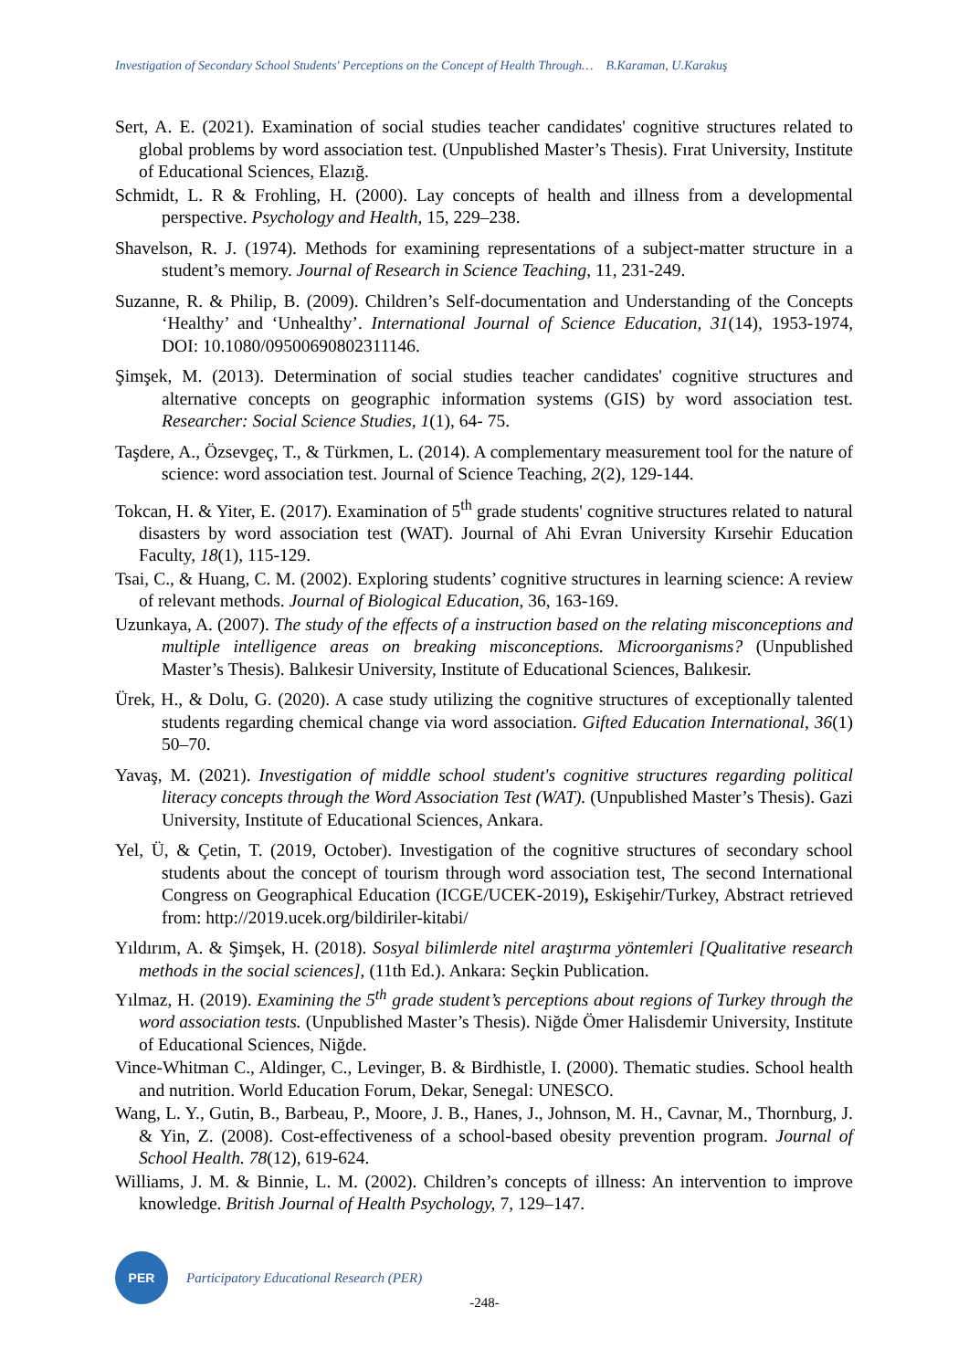Investigation of Secondary School Students' Perceptions on the Concept of Health Through… B.Karaman, U.Karakuş
Sert, A. E. (2021). Examination of social studies teacher candidates' cognitive structures related to global problems by word association test. (Unpublished Master’s Thesis). Fırat University, Institute of Educational Sciences, Elazığ.
Schmidt, L. R & Frohling, H. (2000). Lay concepts of health and illness from a developmental perspective. Psychology and Health, 15, 229–238.
Shavelson, R. J. (1974). Methods for examining representations of a subject-matter structure in a student’s memory. Journal of Research in Science Teaching, 11, 231-249.
Suzanne, R. & Philip, B. (2009). Children’s Self-documentation and Understanding of the Concepts ‘Healthy’ and ‘Unhealthy’. International Journal of Science Education, 31(14), 1953-1974, DOI: 10.1080/09500690802311146.
Şimşek, M. (2013). Determination of social studies teacher candidates' cognitive structures and alternative concepts on geographic information systems (GIS) by word association test. Researcher: Social Science Studies, 1(1), 64- 75.
Taşdere, A., Özsevgeç, T., & Türkmen, L. (2014). A complementary measurement tool for the nature of science: word association test. Journal of Science Teaching, 2(2), 129-144.
Tokcan, H. & Yiter, E. (2017). Examination of 5<sup>th</sup> grade students' cognitive structures related to natural disasters by word association test (WAT). Journal of Ahi Evran University Kırsehir Education Faculty, 18(1), 115-129.
Tsai, C., & Huang, C. M. (2002). Exploring students’ cognitive structures in learning science: A review of relevant methods. Journal of Biological Education, 36, 163-169.
Uzunkaya, A. (2007). The study of the effects of a instruction based on the relating misconceptions and multiple intelligence areas on breaking misconceptions. Microorganisms? (Unpublished Master’s Thesis). Balıkesir University, Institute of Educational Sciences, Balıkesir.
Ürek, H., & Dolu, G. (2020). A case study utilizing the cognitive structures of exceptionally talented students regarding chemical change via word association. Gifted Education International, 36(1) 50–70.
Yavaş, M. (2021). Investigation of middle school student's cognitive structures regarding political literacy concepts through the Word Association Test (WAT). (Unpublished Master’s Thesis). Gazi University, Institute of Educational Sciences, Ankara.
Yel, Ü, & Çetin, T. (2019, October). Investigation of the cognitive structures of secondary school students about the concept of tourism through word association test, The second International Congress on Geographical Education (ICGE/UCEK-2019), Eskişehir/Turkey, Abstract retrieved from: http://2019.ucek.org/bildiriler-kitabi/
Yıldırım, A. & Şimşek, H. (2018). Sosyal bilimlerde nitel araştırma yöntemleri [Qualitative research methods in the social sciences], (11th Ed.). Ankara: Seçkin Publication.
Yılmaz, H. (2019). Examining the 5<sup>th</sup> grade student’s perceptions about regions of Turkey through the word association tests. (Unpublished Master’s Thesis). Niğde Ömer Halisdemir University, Institute of Educational Sciences, Niğde.
Vince-Whitman C., Aldinger, C., Levinger, B. & Birdhistle, I. (2000). Thematic studies. School health and nutrition. World Education Forum, Dekar, Senegal: UNESCO.
Wang, L. Y., Gutin, B., Barbeau, P., Moore, J. B., Hanes, J., Johnson, M. H., Cavnar, M., Thornburg, J. & Yin, Z. (2008). Cost-effectiveness of a school-based obesity prevention program. Journal of School Health. 78(12), 619-624.
Williams, J. M. & Binnie, L. M. (2002). Children’s concepts of illness: An intervention to improve knowledge. British Journal of Health Psychology, 7, 129–147.
PER
Participatory Educational Research (PER)
-248-